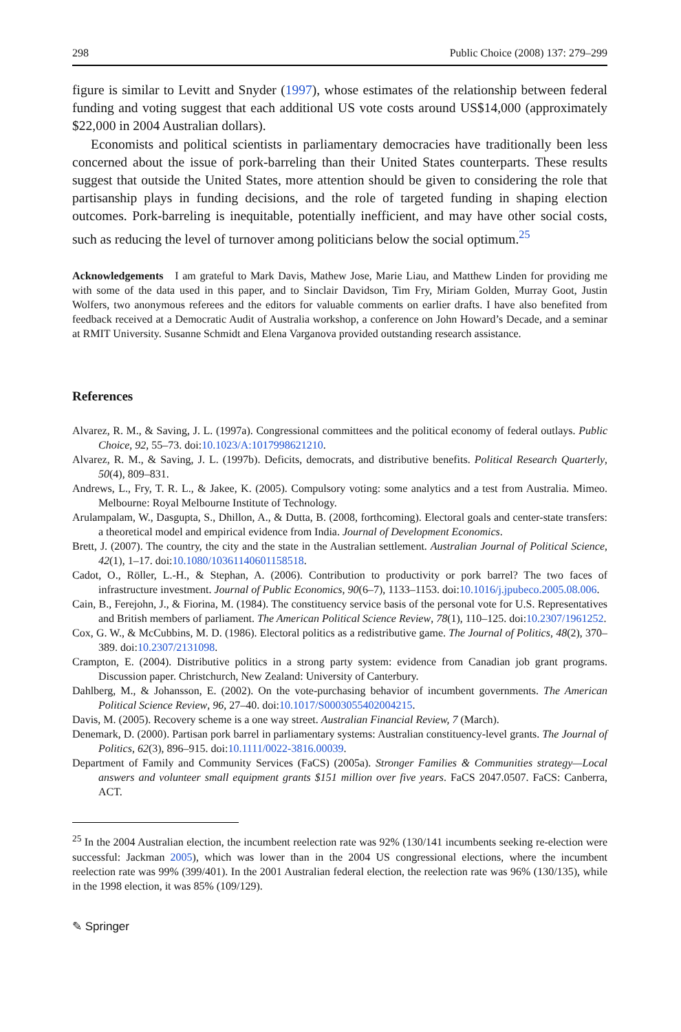298 Public Choice (2008) 137: 279–299
figure is similar to Levitt and Snyder (1997), whose estimates of the relationship between federal funding and voting suggest that each additional US vote costs around US$14,000 (approximately $22,000 in 2004 Australian dollars).
Economists and political scientists in parliamentary democracies have traditionally been less concerned about the issue of pork-barreling than their United States counterparts. These results suggest that outside the United States, more attention should be given to considering the role that partisanship plays in funding decisions, and the role of targeted funding in shaping election outcomes. Pork-barreling is inequitable, potentially inefficient, and may have other social costs, such as reducing the level of turnover among politicians below the social optimum.<sup>25</sup>
Acknowledgements I am grateful to Mark Davis, Mathew Jose, Marie Liau, and Matthew Linden for providing me with some of the data used in this paper, and to Sinclair Davidson, Tim Fry, Miriam Golden, Murray Goot, Justin Wolfers, two anonymous referees and the editors for valuable comments on earlier drafts. I have also benefited from feedback received at a Democratic Audit of Australia workshop, a conference on John Howard’s Decade, and a seminar at RMIT University. Susanne Schmidt and Elena Varganova provided outstanding research assistance.
References
Alvarez, R. M., & Saving, J. L. (1997a). Congressional committees and the political economy of federal outlays. Public Choice, 92, 55–73. doi:10.1023/A:1017998621210.
Alvarez, R. M., & Saving, J. L. (1997b). Deficits, democrats, and distributive benefits. Political Research Quarterly, 50(4), 809–831.
Andrews, L., Fry, T. R. L., & Jakee, K. (2005). Compulsory voting: some analytics and a test from Australia. Mimeo. Melbourne: Royal Melbourne Institute of Technology.
Arulampalam, W., Dasgupta, S., Dhillon, A., & Dutta, B. (2008, forthcoming). Electoral goals and center-state transfers: a theoretical model and empirical evidence from India. Journal of Development Economics.
Brett, J. (2007). The country, the city and the state in the Australian settlement. Australian Journal of Political Science, 42(1), 1–17. doi:10.1080/10361140601158518.
Cadot, O., Röller, L.-H., & Stephan, A. (2006). Contribution to productivity or pork barrel? The two faces of infrastructure investment. Journal of Public Economics, 90(6–7), 1133–1153. doi:10.1016/j.jpubeco.2005.08.006.
Cain, B., Ferejohn, J., & Fiorina, M. (1984). The constituency service basis of the personal vote for U.S. Representatives and British members of parliament. The American Political Science Review, 78(1), 110–125. doi:10.2307/1961252.
Cox, G. W., & McCubbins, M. D. (1986). Electoral politics as a redistributive game. The Journal of Politics, 48(2), 370–389. doi:10.2307/2131098.
Crampton, E. (2004). Distributive politics in a strong party system: evidence from Canadian job grant programs. Discussion paper. Christchurch, New Zealand: University of Canterbury.
Dahlberg, M., & Johansson, E. (2002). On the vote-purchasing behavior of incumbent governments. The American Political Science Review, 96, 27–40. doi:10.1017/S0003055402004215.
Davis, M. (2005). Recovery scheme is a one way street. Australian Financial Review, 7 (March).
Denemark, D. (2000). Partisan pork barrel in parliamentary systems: Australian constituency-level grants. The Journal of Politics, 62(3), 896–915. doi:10.1111/0022-3816.00039.
Department of Family and Community Services (FaCS) (2005a). Stronger Families & Communities strategy—Local answers and volunteer small equipment grants $151 million over five years. FaCS 2047.0507. FaCS: Canberra, ACT.
<sup>25</sup> In the 2004 Australian election, the incumbent reelection rate was 92% (130/141 incumbents seeking re-election were successful: Jackman 2005), which was lower than in the 2004 US congressional elections, where the incumbent reelection rate was 99% (399/401). In the 2001 Australian federal election, the reelection rate was 96% (130/135), while in the 1998 election, it was 85% (109/129).
✎ Springer